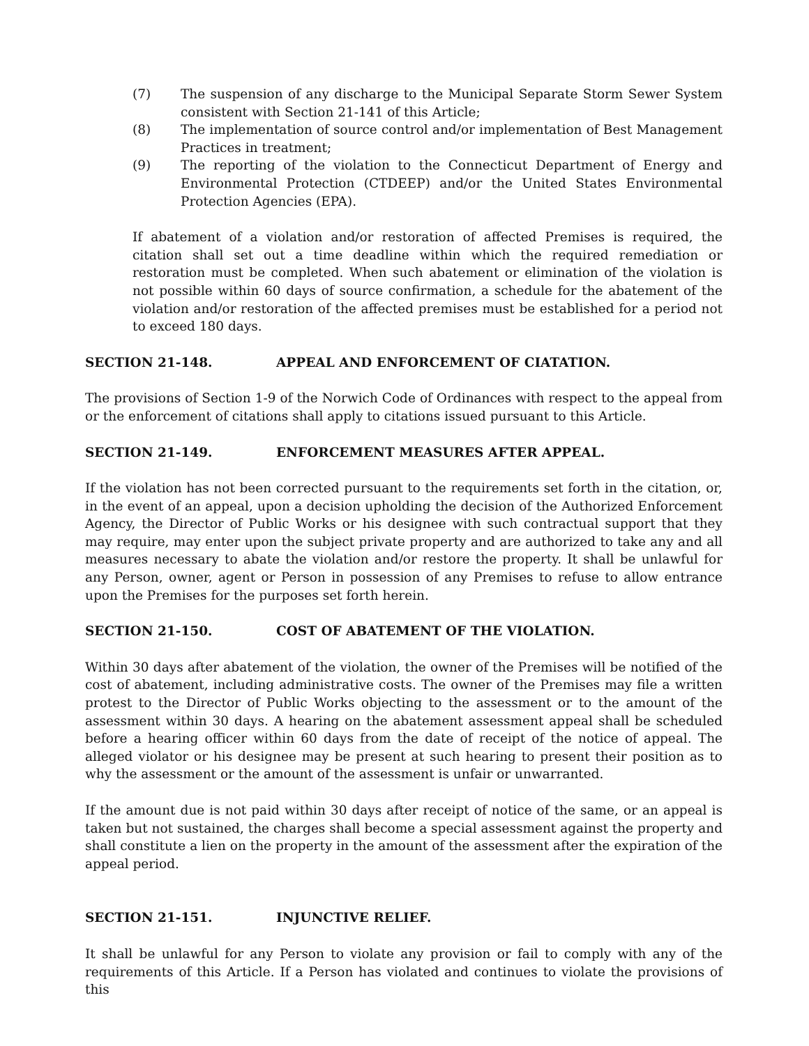(7) The suspension of any discharge to the Municipal Separate Storm Sewer System consistent with Section 21-141 of this Article;
(8) The implementation of source control and/or implementation of Best Management Practices in treatment;
(9) The reporting of the violation to the Connecticut Department of Energy and Environmental Protection (CTDEEP) and/or the United States Environmental Protection Agencies (EPA).
If abatement of a violation and/or restoration of affected Premises is required, the citation shall set out a time deadline within which the required remediation or restoration must be completed. When such abatement or elimination of the violation is not possible within 60 days of source confirmation, a schedule for the abatement of the violation and/or restoration of the affected premises must be established for a period not to exceed 180 days.
SECTION 21-148. APPEAL AND ENFORCEMENT OF CIATATION.
The provisions of Section 1-9 of the Norwich Code of Ordinances with respect to the appeal from or the enforcement of citations shall apply to citations issued pursuant to this Article.
SECTION 21-149. ENFORCEMENT MEASURES AFTER APPEAL.
If the violation has not been corrected pursuant to the requirements set forth in the citation, or, in the event of an appeal, upon a decision upholding the decision of the Authorized Enforcement Agency, the Director of Public Works or his designee with such contractual support that they may require, may enter upon the subject private property and are authorized to take any and all measures necessary to abate the violation and/or restore the property. It shall be unlawful for any Person, owner, agent or Person in possession of any Premises to refuse to allow entrance upon the Premises for the purposes set forth herein.
SECTION 21-150. COST OF ABATEMENT OF THE VIOLATION.
Within 30 days after abatement of the violation, the owner of the Premises will be notified of the cost of abatement, including administrative costs. The owner of the Premises may file a written protest to the Director of Public Works objecting to the assessment or to the amount of the assessment within 30 days. A hearing on the abatement assessment appeal shall be scheduled before a hearing officer within 60 days from the date of receipt of the notice of appeal. The alleged violator or his designee may be present at such hearing to present their position as to why the assessment or the amount of the assessment is unfair or unwarranted.
If the amount due is not paid within 30 days after receipt of notice of the same, or an appeal is taken but not sustained, the charges shall become a special assessment against the property and shall constitute a lien on the property in the amount of the assessment after the expiration of the appeal period.
SECTION 21-151. INJUNCTIVE RELIEF.
It shall be unlawful for any Person to violate any provision or fail to comply with any of the requirements of this Article. If a Person has violated and continues to violate the provisions of this